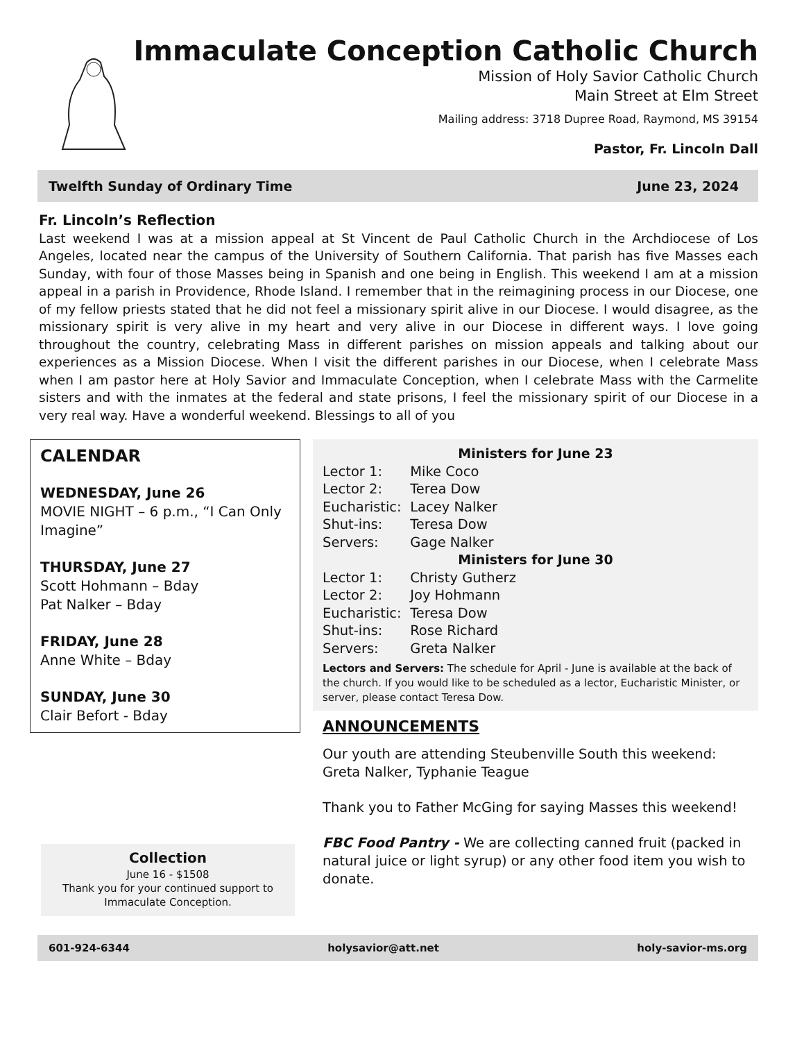Immaculate Conception Catholic Church
Mission of Holy Savior Catholic Church
Main Street at Elm Street
Mailing address: 3718 Dupree Road, Raymond, MS 39154
Pastor, Fr. Lincoln Dall
Twelfth Sunday of Ordinary Time June 23, 2024
Fr. Lincoln’s Reflection
Last weekend I was at a mission appeal at St Vincent de Paul Catholic Church in the Archdiocese of Los Angeles, located near the campus of the University of Southern California. That parish has five Masses each Sunday, with four of those Masses being in Spanish and one being in English. This weekend I am at a mission appeal in a parish in Providence, Rhode Island. I remember that in the reimagining process in our Diocese, one of my fellow priests stated that he did not feel a missionary spirit alive in our Diocese. I would disagree, as the missionary spirit is very alive in my heart and very alive in our Diocese in different ways. I love going throughout the country, celebrating Mass in different parishes on mission appeals and talking about our experiences as a Mission Diocese. When I visit the different parishes in our Diocese, when I celebrate Mass when I am pastor here at Holy Savior and Immaculate Conception, when I celebrate Mass with the Carmelite sisters and with the inmates at the federal and state prisons, I feel the missionary spirit of our Diocese in a very real way. Have a wonderful weekend. Blessings to all of you
CALENDAR
WEDNESDAY, June 26
MOVIE NIGHT – 6 p.m., “I Can Only Imagine”
THURSDAY, June 27
Scott Hohmann – Bday
Pat Nalker – Bday
FRIDAY, June 28
Anne White – Bday
SUNDAY, June 30
Clair Befort - Bday
Collection
June 16 - $1508
Thank you for your continued support to Immaculate Conception.
Ministers for June 23
Lector 1: Mike Coco
Lector 2: Terea Dow
Eucharistic: Lacey Nalker
Shut-ins: Teresa Dow
Servers: Gage Nalker
Ministers for June 30
Lector 1: Christy Gutherz
Lector 2: Joy Hohmann
Eucharistic: Teresa Dow
Shut-ins: Rose Richard
Servers: Greta Nalker
Lectors and Servers: The schedule for April - June is available at the back of the church. If you would like to be scheduled as a lector, Eucharistic Minister, or server, please contact Teresa Dow.
ANNOUNCEMENTS
Our youth are attending Steubenville South this weekend: Greta Nalker, Typhanie Teague
Thank you to Father McGing for saying Masses this weekend!
FBC Food Pantry - We are collecting canned fruit (packed in natural juice or light syrup) or any other food item you wish to donate.
601-924-6344 holysavior@att.net holy-savior-ms.org